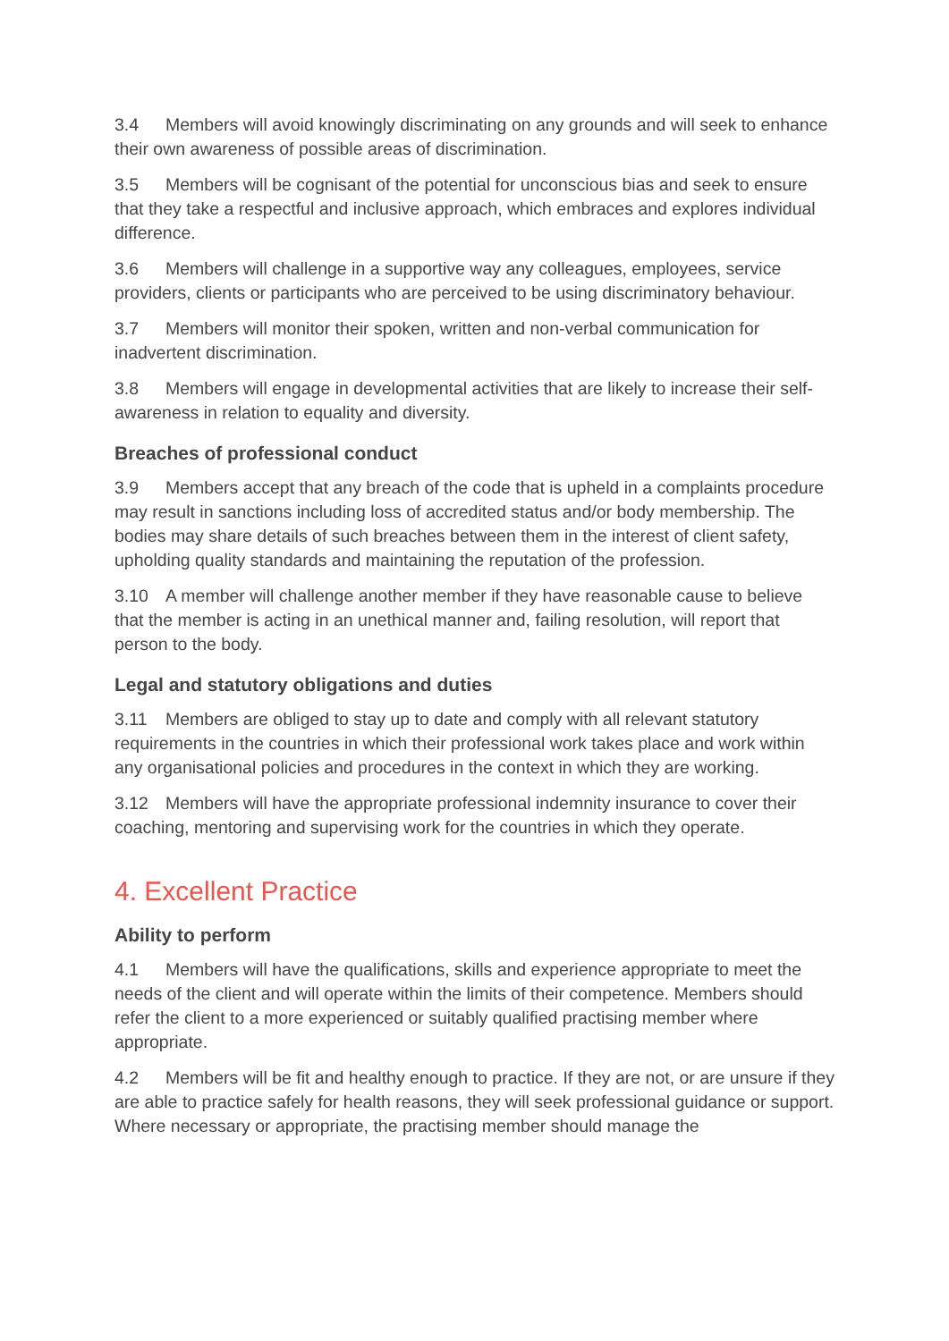3.4 Members will avoid knowingly discriminating on any grounds and will seek to enhance their own awareness of possible areas of discrimination.
3.5 Members will be cognisant of the potential for unconscious bias and seek to ensure that they take a respectful and inclusive approach, which embraces and explores individual difference.
3.6 Members will challenge in a supportive way any colleagues, employees, service providers, clients or participants who are perceived to be using discriminatory behaviour.
3.7 Members will monitor their spoken, written and non-verbal communication for inadvertent discrimination.
3.8 Members will engage in developmental activities that are likely to increase their self- awareness in relation to equality and diversity.
Breaches of professional conduct
3.9 Members accept that any breach of the code that is upheld in a complaints procedure may result in sanctions including loss of accredited status and/or body membership. The bodies may share details of such breaches between them in the interest of client safety, upholding quality standards and maintaining the reputation of the profession.
3.10 A member will challenge another member if they have reasonable cause to believe that the member is acting in an unethical manner and, failing resolution, will report that person to the body.
Legal and statutory obligations and duties
3.11 Members are obliged to stay up to date and comply with all relevant statutory requirements in the countries in which their professional work takes place and work within any organisational policies and procedures in the context in which they are working.
3.12 Members will have the appropriate professional indemnity insurance to cover their coaching, mentoring and supervising work for the countries in which they operate.
4. Excellent Practice
Ability to perform
4.1 Members will have the qualifications, skills and experience appropriate to meet the needs of the client and will operate within the limits of their competence. Members should refer the client to a more experienced or suitably qualified practising member where appropriate.
4.2 Members will be fit and healthy enough to practice. If they are not, or are unsure if they are able to practice safely for health reasons, they will seek professional guidance or support. Where necessary or appropriate, the practising member should manage the